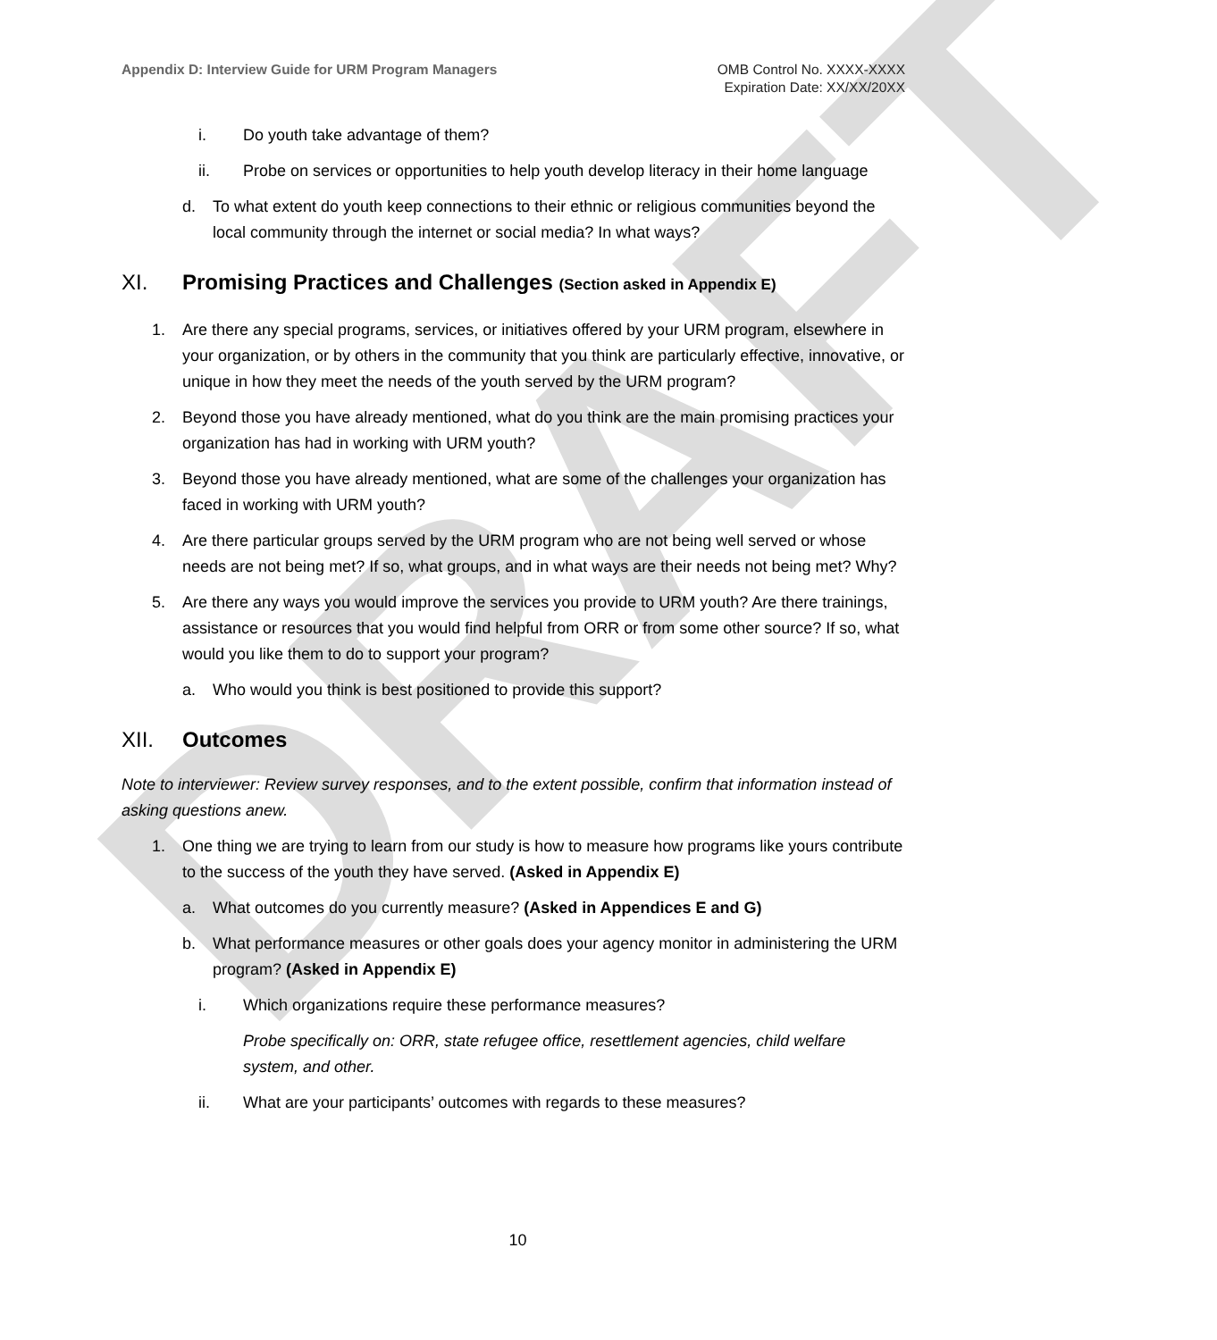DRAFT
Appendix D: Interview Guide for URM Program Managers
OMB Control No. XXXX-XXXX
Expiration Date: XX/XX/20XX
i. Do youth take advantage of them?
ii. Probe on services or opportunities to help youth develop literacy in their home language
d. To what extent do youth keep connections to their ethnic or religious communities beyond the local community through the internet or social media? In what ways?
XI. Promising Practices and Challenges (Section asked in Appendix E)
1. Are there any special programs, services, or initiatives offered by your URM program, elsewhere in your organization, or by others in the community that you think are particularly effective, innovative, or unique in how they meet the needs of the youth served by the URM program?
2. Beyond those you have already mentioned, what do you think are the main promising practices your organization has had in working with URM youth?
3. Beyond those you have already mentioned, what are some of the challenges your organization has faced in working with URM youth?
4. Are there particular groups served by the URM program who are not being well served or whose needs are not being met? If so, what groups, and in what ways are their needs not being met? Why?
5. Are there any ways you would improve the services you provide to URM youth? Are there trainings, assistance or resources that you would find helpful from ORR or from some other source? If so, what would you like them to do to support your program?
a. Who would you think is best positioned to provide this support?
XII. Outcomes
Note to interviewer: Review survey responses, and to the extent possible, confirm that information instead of asking questions anew.
1. One thing we are trying to learn from our study is how to measure how programs like yours contribute to the success of the youth they have served. (Asked in Appendix E)
a. What outcomes do you currently measure? (Asked in Appendices E and G)
b. What performance measures or other goals does your agency monitor in administering the URM program? (Asked in Appendix E)
i. Which organizations require these performance measures?
Probe specifically on: ORR, state refugee office, resettlement agencies, child welfare system, and other.
ii. What are your participants’ outcomes with regards to these measures?
10